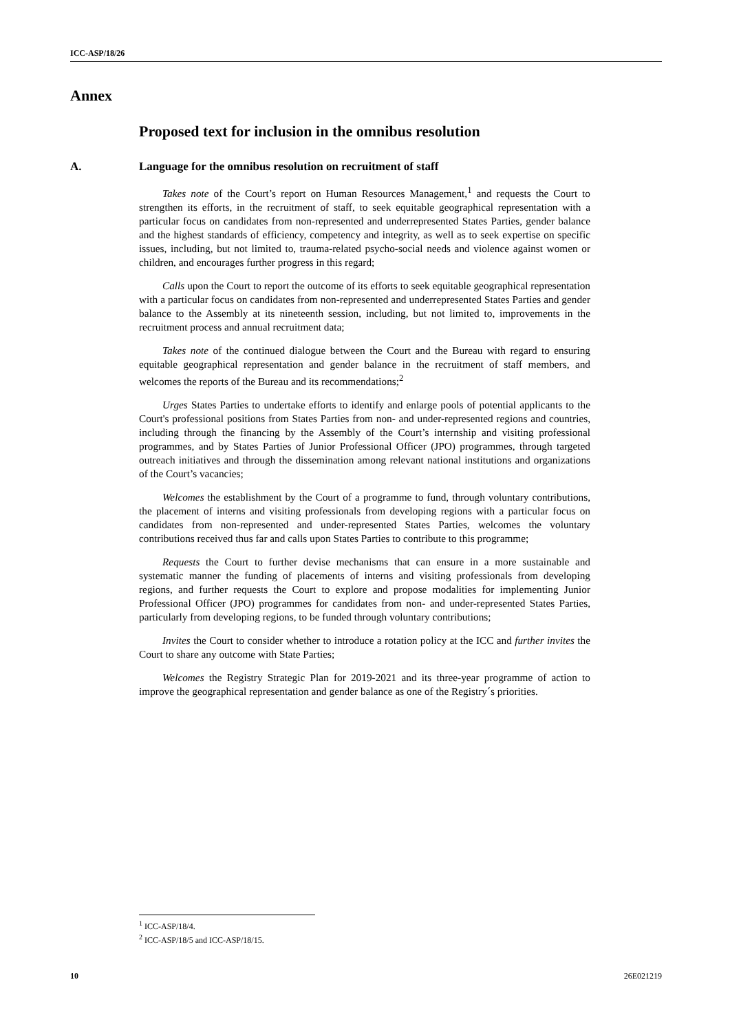ICC-ASP/18/26
Annex
Proposed text for inclusion in the omnibus resolution
A. Language for the omnibus resolution on recruitment of staff
Takes note of the Court’s report on Human Resources Management,<sup>1</sup> and requests the Court to strengthen its efforts, in the recruitment of staff, to seek equitable geographical representation with a particular focus on candidates from non-represented and underrepresented States Parties, gender balance and the highest standards of efficiency, competency and integrity, as well as to seek expertise on specific issues, including, but not limited to, trauma-related psycho-social needs and violence against women or children, and encourages further progress in this regard;
Calls upon the Court to report the outcome of its efforts to seek equitable geographical representation with a particular focus on candidates from non-represented and underrepresented States Parties and gender balance to the Assembly at its nineteenth session, including, but not limited to, improvements in the recruitment process and annual recruitment data;
Takes note of the continued dialogue between the Court and the Bureau with regard to ensuring equitable geographical representation and gender balance in the recruitment of staff members, and welcomes the reports of the Bureau and its recommendations;<sup>2</sup>
Urges States Parties to undertake efforts to identify and enlarge pools of potential applicants to the Court's professional positions from States Parties from non- and under-represented regions and countries, including through the financing by the Assembly of the Court’s internship and visiting professional programmes, and by States Parties of Junior Professional Officer (JPO) programmes, through targeted outreach initiatives and through the dissemination among relevant national institutions and organizations of the Court’s vacancies;
Welcomes the establishment by the Court of a programme to fund, through voluntary contributions, the placement of interns and visiting professionals from developing regions with a particular focus on candidates from non-represented and under-represented States Parties, welcomes the voluntary contributions received thus far and calls upon States Parties to contribute to this programme;
Requests the Court to further devise mechanisms that can ensure in a more sustainable and systematic manner the funding of placements of interns and visiting professionals from developing regions, and further requests the Court to explore and propose modalities for implementing Junior Professional Officer (JPO) programmes for candidates from non- and under-represented States Parties, particularly from developing regions, to be funded through voluntary contributions;
Invites the Court to consider whether to introduce a rotation policy at the ICC and further invites the Court to share any outcome with State Parties;
Welcomes the Registry Strategic Plan for 2019-2021 and its three-year programme of action to improve the geographical representation and gender balance as one of the Registry´s priorities.
<sup>1</sup> ICC-ASP/18/4.
<sup>2</sup> ICC-ASP/18/5 and ICC-ASP/18/15.
10 26E021219